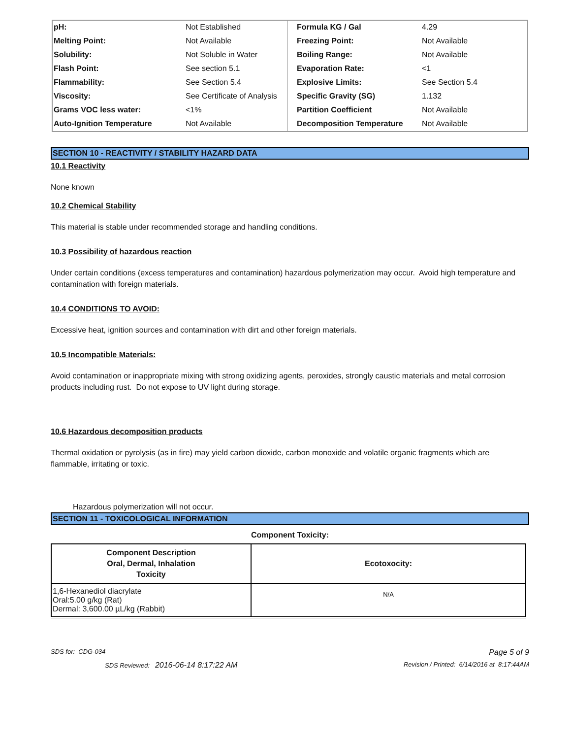| pH: | Not Established | Formula KG / Gal | 4.29 |
| Melting Point: | Not Available | Freezing Point: | Not Available |
| Solubility: | Not Soluble in Water | Boiling Range: | Not Available |
| Flash Point: | See section 5.1 | Evaporation Rate: | <1 |
| Flammability: | See Section 5.4 | Explosive Limits: | See Section 5.4 |
| Viscosity: | See Certificate of Analysis | Specific Gravity (SG) | 1.132 |
| Grams VOC less water: | <1% | Partition Coefficient | Not Available |
| Auto-Ignition Temperature | Not Available | Decomposition Temperature | Not Available |
SECTION 10 - REACTIVITY / STABILITY HAZARD DATA
10.1 Reactivity
None known
10.2 Chemical Stability
This material is stable under recommended storage and handling conditions.
10.3 Possibility of hazardous reaction
Under certain conditions (excess temperatures and contamination) hazardous polymerization may occur. Avoid high temperature and contamination with foreign materials.
10.4 CONDITIONS TO AVOID:
Excessive heat, ignition sources and contamination with dirt and other foreign materials.
10.5 Incompatible Materials:
Avoid contamination or inappropriate mixing with strong oxidizing agents, peroxides, strongly caustic materials and metal corrosion products including rust. Do not expose to UV light during storage.
10.6 Hazardous decomposition products
Thermal oxidation or pyrolysis (as in fire) may yield carbon dioxide, carbon monoxide and volatile organic fragments which are flammable, irritating or toxic.
Hazardous polymerization will not occur.
SECTION 11 - TOXICOLOGICAL INFORMATION
Component Toxicity:
| Component Description Oral, Dermal, Inhalation Toxicity | Ecotoxocity: |
| --- | --- |
| 1,6-Hexanediol diacrylate Oral:5.00 g/kg (Rat) Dermal: 3,600.00 µL/kg (Rabbit) | N/A |
SDS for: CDG-034 Page 5 of 9
SDS Reviewed: 2016-06-14 8:17:22 AM Revision / Printed: 6/14/2016 at 8:17:44AM